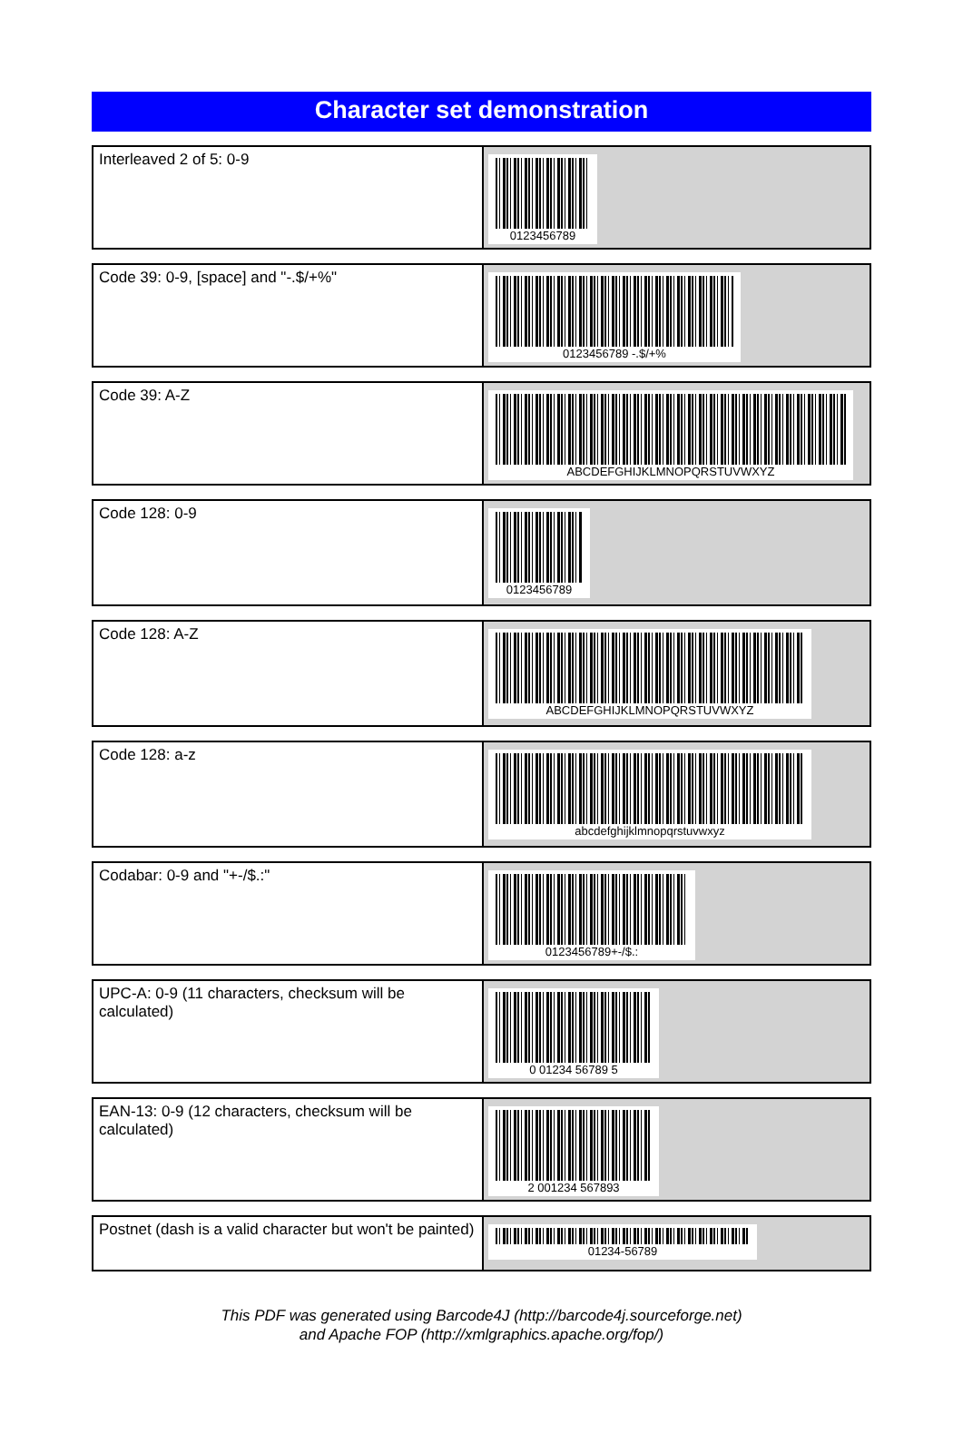Character set demonstration
| Interleaved 2 of 5: 0-9 | 0123456789 |
| Code 39: 0-9, [space] and "-.$/+%" | 0123456789 -.$/+% |
| Code 39: A-Z | ABCDEFGHIJKLMNOPQRSTUVWXYZ |
| Code 128: 0-9 | 0123456789 |
| Code 128: A-Z | ABCDEFGHIJKLMNOPQRSTUVWXYZ |
| Code 128: a-z | abcdefghijklmnopqrstuvwxyz |
| Codabar: 0-9 and "+-/$.:" | 0123456789+-/$.: |
| UPC-A: 0-9 (11 characters, checksum will be calculated) | 0 01234 56789 5 |
| EAN-13: 0-9 (12 characters, checksum will be calculated) | 2 001234 567893 |
| Postnet (dash is a valid character but won't be painted) | 01234-56789 |
This PDF was generated using Barcode4J (http://barcode4j.sourceforge.net)
and Apache FOP (http://xmlgraphics.apache.org/fop/)